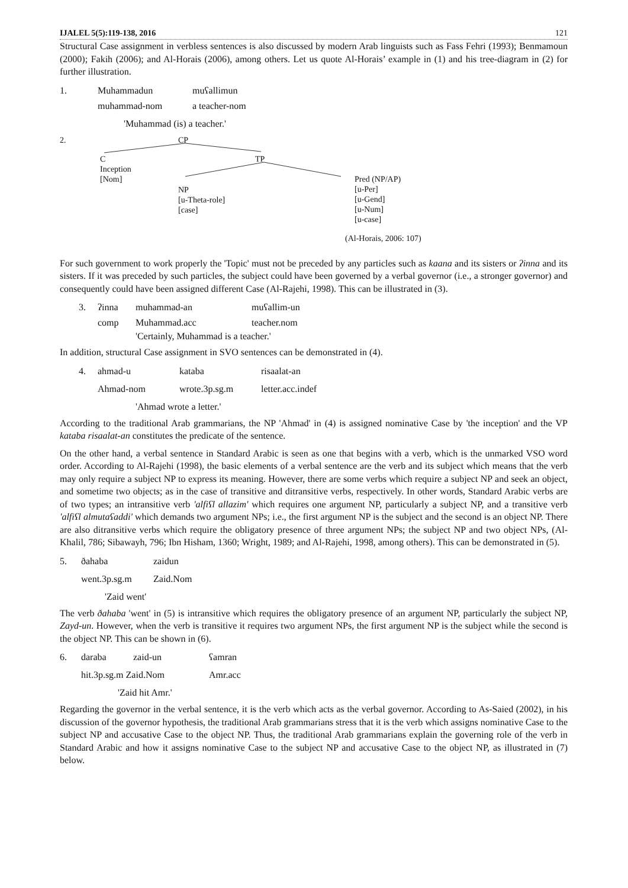IJALEL 5(5):119-138, 2016 121
Structural Case assignment in verbless sentences is also discussed by modern Arab linguists such as Fass Fehri (1993); Benmamoun (2000); Fakih (2006); and Al-Horais (2006), among others. Let us quote Al-Horais’ example in (1) and his tree-diagram in (2) for further illustration.
| 1. | Muhammadun | muʕallimun |
| | muhammad-nom | a teacher-nom |
| | 'Muhammad (is) a teacher.' | |
2. CP
C
Inception
[Nom]
TP
NP
[u-Theta-role]
[case]
Pred (NP/AP)
[u-Per]
[u-Gend]
[u-Num]
[u-case]
(Al-Horais, 2006: 107)
For such government to work properly the 'Topic' must not be preceded by any particles such as kaana and its sisters or ʔinna and its sisters. If it was preceded by such particles, the subject could have been governed by a verbal governor (i.e., a stronger governor) and consequently could have been assigned different Case (Al-Rajehi, 1998). This can be illustrated in (3).
| 3. | ʔinna | muhammad-an | muʕallim-un |
| | comp | Muhammad.acc | teacher.nom |
| | | 'Certainly, Muhammad is a teacher.' | |
In addition, structural Case assignment in SVO sentences can be demonstrated in (4).
| 4. | ahmad-u | kataba | risaalat-an |
| | Ahmad-nom | wrote.3p.sg.m | letter.acc.indef |
| | 'Ahmad wrote a letter.' | | |
According to the traditional Arab grammarians, the NP 'Ahmad' in (4) is assigned nominative Case by 'the inception' and the VP kataba risaalat-an constitutes the predicate of the sentence.
On the other hand, a verbal sentence in Standard Arabic is seen as one that begins with a verb, which is the unmarked VSO word order. According to Al-Rajehi (1998), the basic elements of a verbal sentence are the verb and its subject which means that the verb may only require a subject NP to express its meaning. However, there are some verbs which require a subject NP and seek an object, and sometime two objects; as in the case of transitive and ditransitive verbs, respectively. In other words, Standard Arabic verbs are of two types; an intransitive verb 'alfiʕl allazim' which requires one argument NP, particularly a subject NP, and a transitive verb 'alfiʕl almutaʕaddi' which demands two argument NPs; i.e., the first argument NP is the subject and the second is an object NP. There are also ditransitive verbs which require the obligatory presence of three argument NPs; the subject NP and two object NPs, (Al-Khalil, 786; Sibawayh, 796; Ibn Hisham, 1360; Wright, 1989; and Al-Rajehi, 1998, among others). This can be demonstrated in (5).
| 5. | ðahaba | zaidun |
| | went.3p.sg.m | Zaid.Nom |
| | 'Zaid went' | |
The verb ðahaba 'went' in (5) is intransitive which requires the obligatory presence of an argument NP, particularly the subject NP, Zayd-un. However, when the verb is transitive it requires two argument NPs, the first argument NP is the subject while the second is the object NP. This can be shown in (6).
| 6. | daraba | zaid-un | ʕamran |
| | hit.3p.sg.m Zaid.Nom | | Amr.acc |
| | 'Zaid hit Amr.' | | |
Regarding the governor in the verbal sentence, it is the verb which acts as the verbal governor. According to As-Saied (2002), in his discussion of the governor hypothesis, the traditional Arab grammarians stress that it is the verb which assigns nominative Case to the subject NP and accusative Case to the object NP. Thus, the traditional Arab grammarians explain the governing role of the verb in Standard Arabic and how it assigns nominative Case to the subject NP and accusative Case to the object NP, as illustrated in (7) below.